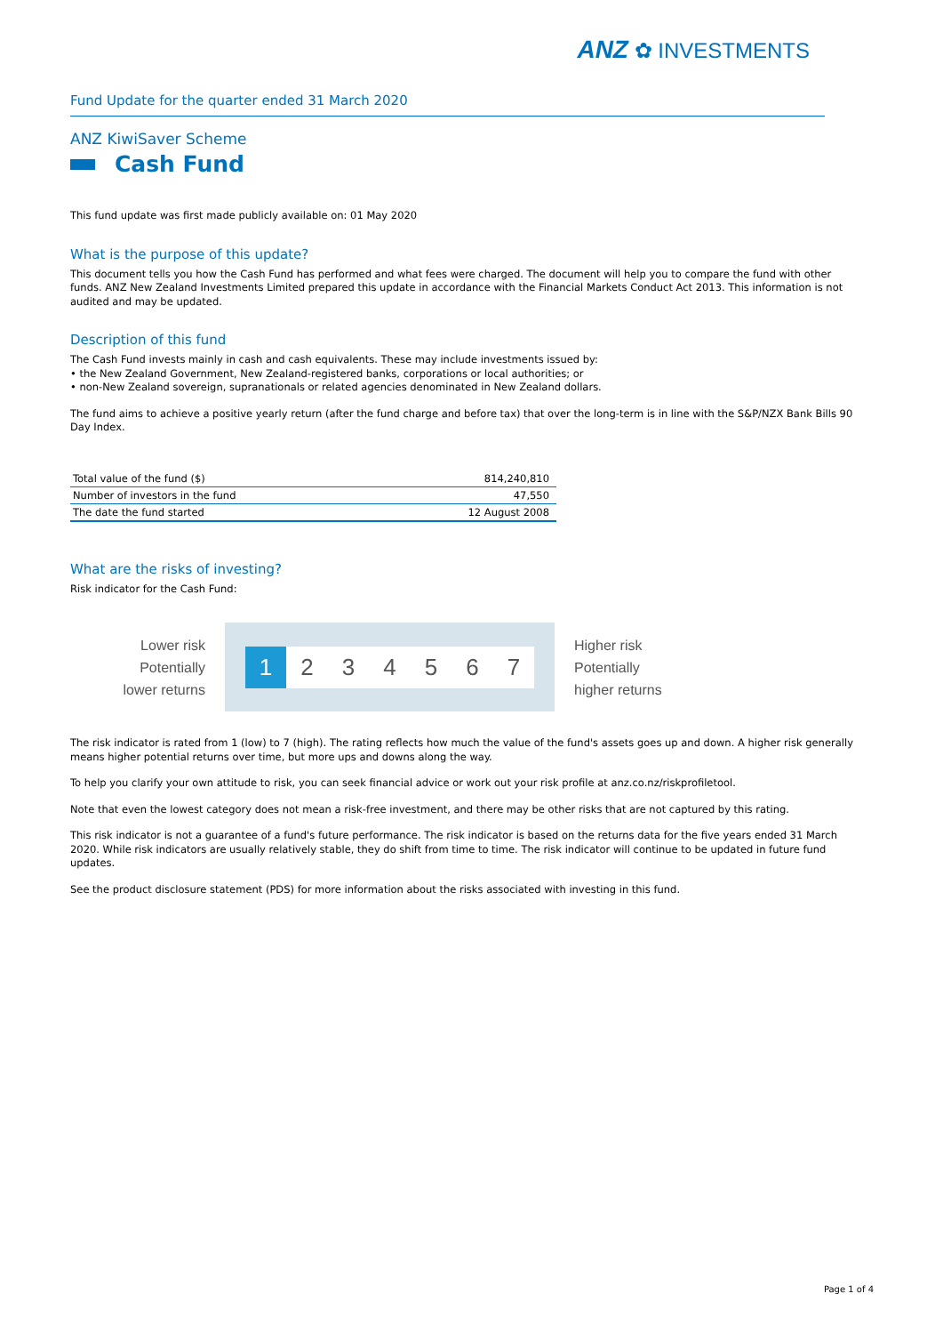ANZ ✿ INVESTMENTS
Fund Update for the quarter ended 31 March 2020
ANZ KiwiSaver Scheme
Cash Fund
This fund update was first made publicly available on: 01 May 2020
What is the purpose of this update?
This document tells you how the Cash Fund has performed and what fees were charged. The document will help you to compare the fund with other funds. ANZ New Zealand Investments Limited prepared this update in accordance with the Financial Markets Conduct Act 2013. This information is not audited and may be updated.
Description of this fund
The Cash Fund invests mainly in cash and cash equivalents. These may include investments issued by:
• the New Zealand Government, New Zealand-registered banks, corporations or local authorities; or
• non-New Zealand sovereign, supranationals or related agencies denominated in New Zealand dollars.
The fund aims to achieve a positive yearly return (after the fund charge and before tax) that over the long-term is in line with the S&P/NZX Bank Bills 90 Day Index.
| Total value of the fund ($) | 814,240,810 |
| Number of investors in the fund | 47,550 |
| The date the fund started | 12 August 2008 |
What are the risks of investing?
Risk indicator for the Cash Fund:
Lower risk
Potentially
lower returns
1 234567
Higher risk
Potentially
higher returns
The risk indicator is rated from 1 (low) to 7 (high). The rating reflects how much the value of the fund's assets goes up and down. A higher risk generally means higher potential returns over time, but more ups and downs along the way.
To help you clarify your own attitude to risk, you can seek financial advice or work out your risk profile at anz.co.nz/riskprofiletool.
Note that even the lowest category does not mean a risk-free investment, and there may be other risks that are not captured by this rating.
This risk indicator is not a guarantee of a fund's future performance. The risk indicator is based on the returns data for the five years ended 31 March 2020. While risk indicators are usually relatively stable, they do shift from time to time. The risk indicator will continue to be updated in future fund updates.
See the product disclosure statement (PDS) for more information about the risks associated with investing in this fund.
Page 1 of 4